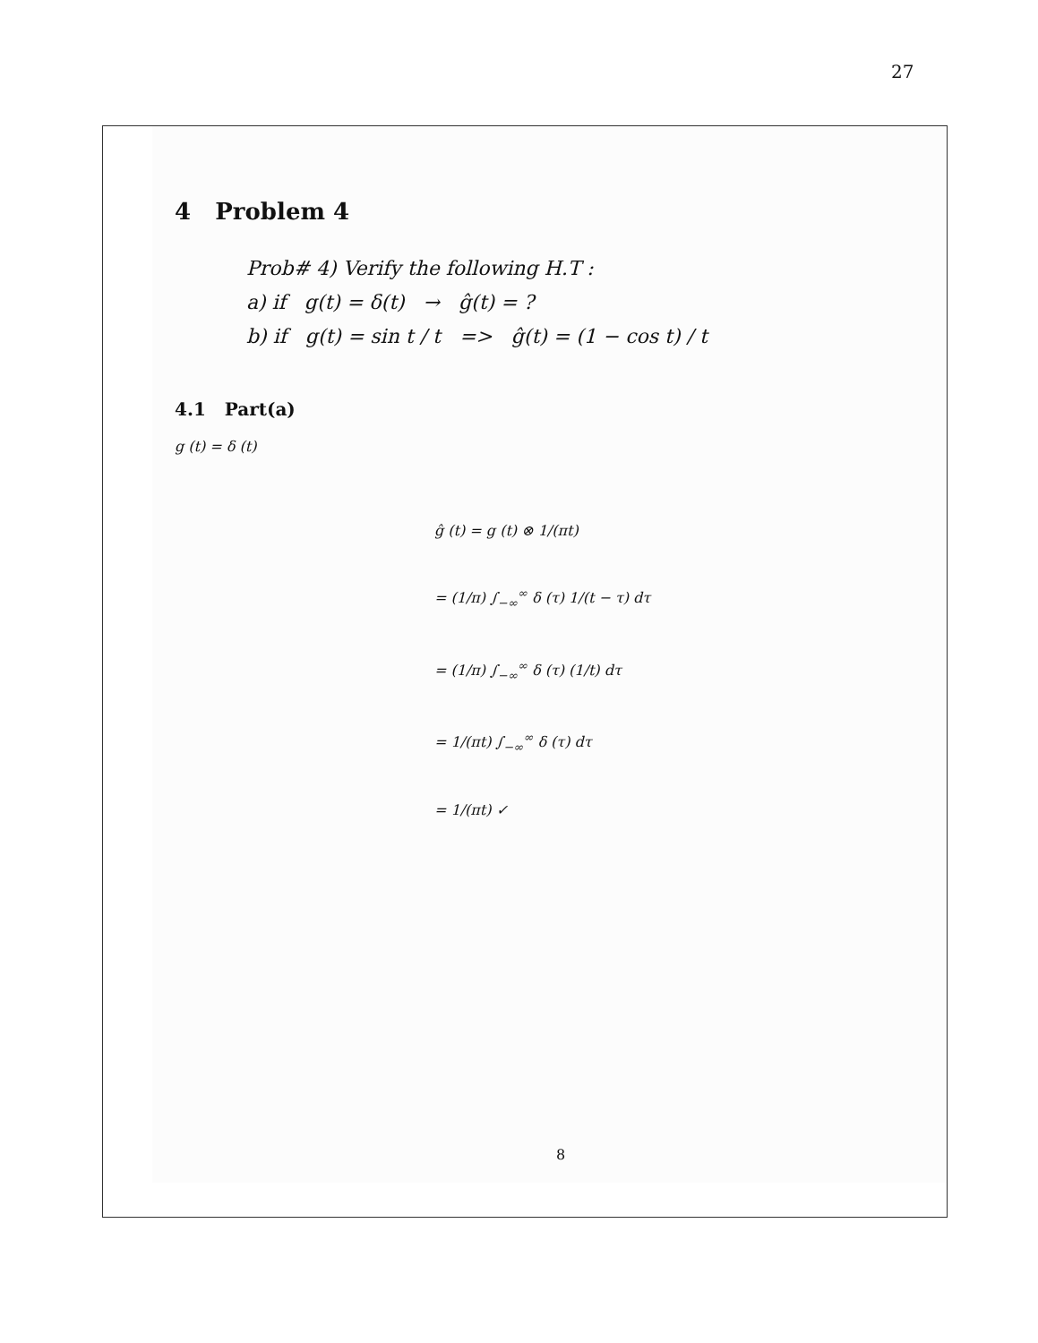27
4 Problem 4
Prob# 4) Verify the following H.T :
a) if g(t) = δ(t) → ĝ(t) = ?
b) if g(t) = sin t / t => ĝ(t) = (1 − cos t) / t
4.1 Part(a)
g (t) = δ (t)
ĝ (t) = g (t) ⊗ 1/(πt)
= (1/π) ∫<sub>−∞</sub><sup>∞</sup> δ (τ) 1/(t − τ) dτ
= (1/π) ∫<sub>−∞</sub><sup>∞</sup> δ (τ) (1/t) dτ
= 1/(πt) ∫<sub>−∞</sub><sup>∞</sup> δ (τ) dτ
= 1/(πt) ✓
8